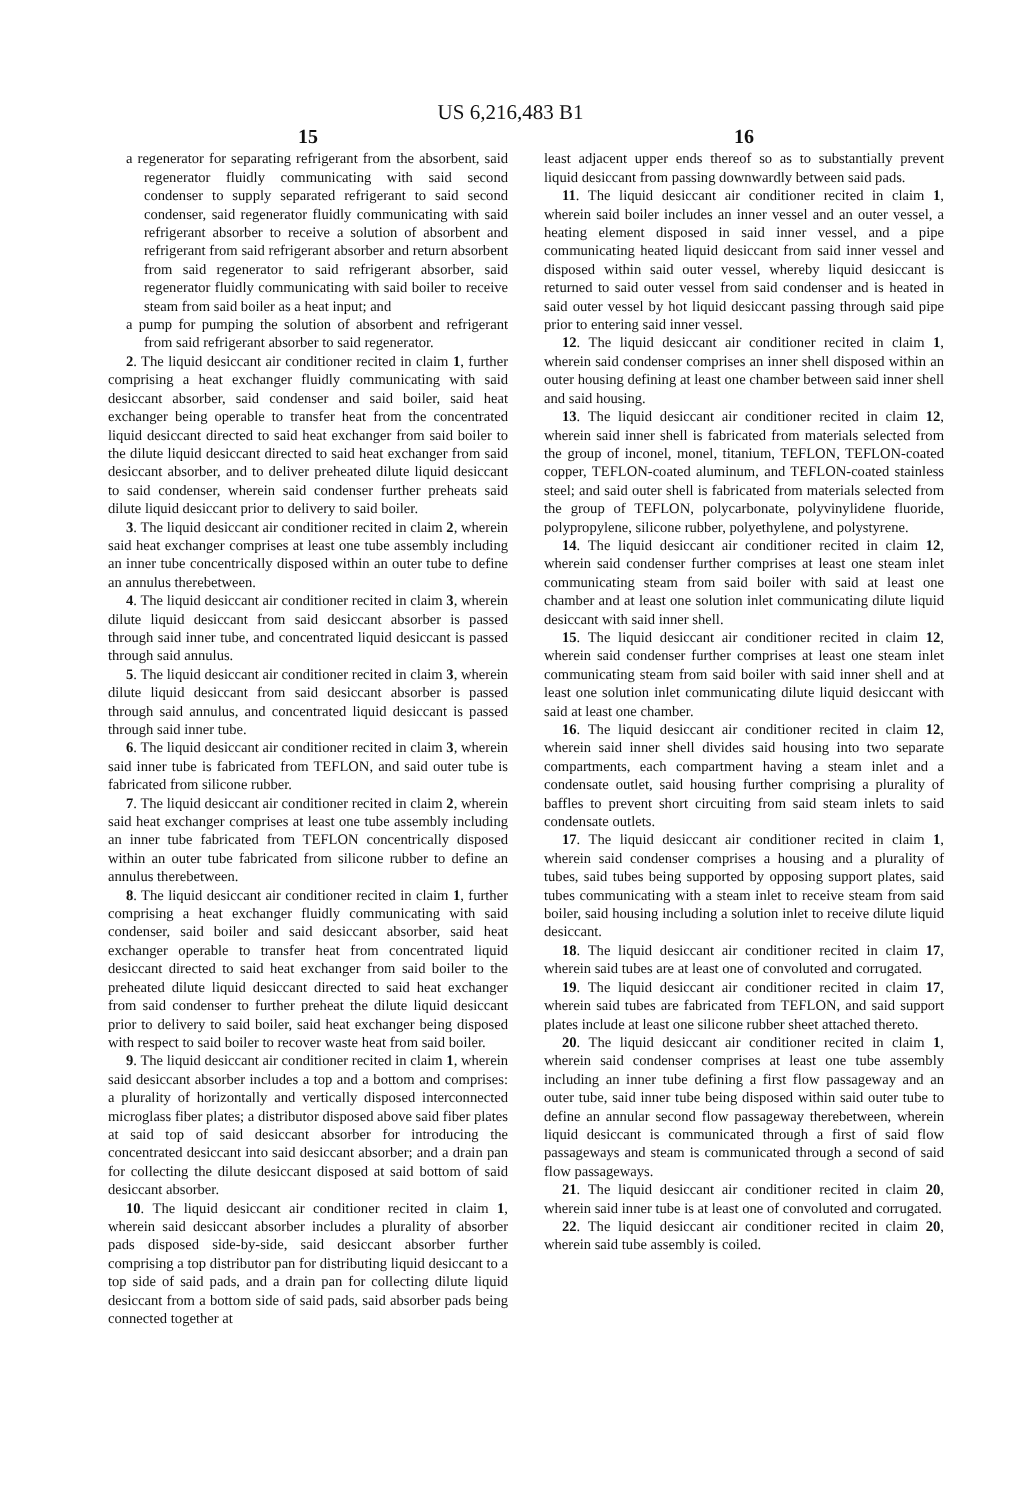US 6,216,483 B1
15
a regenerator for separating refrigerant from the absorbent, said regenerator fluidly communicating with said second condenser to supply separated refrigerant to said second condenser, said regenerator fluidly communicating with said refrigerant absorber to receive a solution of absorbent and refrigerant from said refrigerant absorber and return absorbent from said regenerator to said refrigerant absorber, said regenerator fluidly communicating with said boiler to receive steam from said boiler as a heat input; and
a pump for pumping the solution of absorbent and refrigerant from said refrigerant absorber to said regenerator.
2. The liquid desiccant air conditioner recited in claim 1, further comprising a heat exchanger fluidly communicating with said desiccant absorber, said condenser and said boiler, said heat exchanger being operable to transfer heat from the concentrated liquid desiccant directed to said heat exchanger from said boiler to the dilute liquid desiccant directed to said heat exchanger from said desiccant absorber, and to deliver preheated dilute liquid desiccant to said condenser, wherein said condenser further preheats said dilute liquid desiccant prior to delivery to said boiler.
3. The liquid desiccant air conditioner recited in claim 2, wherein said heat exchanger comprises at least one tube assembly including an inner tube concentrically disposed within an outer tube to define an annulus therebetween.
4. The liquid desiccant air conditioner recited in claim 3, wherein dilute liquid desiccant from said desiccant absorber is passed through said inner tube, and concentrated liquid desiccant is passed through said annulus.
5. The liquid desiccant air conditioner recited in claim 3, wherein dilute liquid desiccant from said desiccant absorber is passed through said annulus, and concentrated liquid desiccant is passed through said inner tube.
6. The liquid desiccant air conditioner recited in claim 3, wherein said inner tube is fabricated from TEFLON, and said outer tube is fabricated from silicone rubber.
7. The liquid desiccant air conditioner recited in claim 2, wherein said heat exchanger comprises at least one tube assembly including an inner tube fabricated from TEFLON concentrically disposed within an outer tube fabricated from silicone rubber to define an annulus therebetween.
8. The liquid desiccant air conditioner recited in claim 1, further comprising a heat exchanger fluidly communicating with said condenser, said boiler and said desiccant absorber, said heat exchanger operable to transfer heat from concentrated liquid desiccant directed to said heat exchanger from said boiler to the preheated dilute liquid desiccant directed to said heat exchanger from said condenser to further preheat the dilute liquid desiccant prior to delivery to said boiler, said heat exchanger being disposed with respect to said boiler to recover waste heat from said boiler.
9. The liquid desiccant air conditioner recited in claim 1, wherein said desiccant absorber includes a top and a bottom and comprises: a plurality of horizontally and vertically disposed interconnected microglass fiber plates; a distributor disposed above said fiber plates at said top of said desiccant absorber for introducing the concentrated desiccant into said desiccant absorber; and a drain pan for collecting the dilute desiccant disposed at said bottom of said desiccant absorber.
10. The liquid desiccant air conditioner recited in claim 1, wherein said desiccant absorber includes a plurality of absorber pads disposed side-by-side, said desiccant absorber further comprising a top distributor pan for distributing liquid desiccant to a top side of said pads, and a drain pan for collecting dilute liquid desiccant from a bottom side of said pads, said absorber pads being connected together at
16
least adjacent upper ends thereof so as to substantially prevent liquid desiccant from passing downwardly between said pads.
11. The liquid desiccant air conditioner recited in claim 1, wherein said boiler includes an inner vessel and an outer vessel, a heating element disposed in said inner vessel, and a pipe communicating heated liquid desiccant from said inner vessel and disposed within said outer vessel, whereby liquid desiccant is returned to said outer vessel from said condenser and is heated in said outer vessel by hot liquid desiccant passing through said pipe prior to entering said inner vessel.
12. The liquid desiccant air conditioner recited in claim 1, wherein said condenser comprises an inner shell disposed within an outer housing defining at least one chamber between said inner shell and said housing.
13. The liquid desiccant air conditioner recited in claim 12, wherein said inner shell is fabricated from materials selected from the group of inconel, monel, titanium, TEFLON, TEFLON-coated copper, TEFLON-coated aluminum, and TEFLON-coated stainless steel; and said outer shell is fabricated from materials selected from the group of TEFLON, polycarbonate, polyvinylidene fluoride, polypropylene, silicone rubber, polyethylene, and polystyrene.
14. The liquid desiccant air conditioner recited in claim 12, wherein said condenser further comprises at least one steam inlet communicating steam from said boiler with said at least one chamber and at least one solution inlet communicating dilute liquid desiccant with said inner shell.
15. The liquid desiccant air conditioner recited in claim 12, wherein said condenser further comprises at least one steam inlet communicating steam from said boiler with said inner shell and at least one solution inlet communicating dilute liquid desiccant with said at least one chamber.
16. The liquid desiccant air conditioner recited in claim 12, wherein said inner shell divides said housing into two separate compartments, each compartment having a steam inlet and a condensate outlet, said housing further comprising a plurality of baffles to prevent short circuiting from said steam inlets to said condensate outlets.
17. The liquid desiccant air conditioner recited in claim 1, wherein said condenser comprises a housing and a plurality of tubes, said tubes being supported by opposing support plates, said tubes communicating with a steam inlet to receive steam from said boiler, said housing including a solution inlet to receive dilute liquid desiccant.
18. The liquid desiccant air conditioner recited in claim 17, wherein said tubes are at least one of convoluted and corrugated.
19. The liquid desiccant air conditioner recited in claim 17, wherein said tubes are fabricated from TEFLON, and said support plates include at least one silicone rubber sheet attached thereto.
20. The liquid desiccant air conditioner recited in claim 1, wherein said condenser comprises at least one tube assembly including an inner tube defining a first flow passageway and an outer tube, said inner tube being disposed within said outer tube to define an annular second flow passageway therebetween, wherein liquid desiccant is communicated through a first of said flow passageways and steam is communicated through a second of said flow passageways.
21. The liquid desiccant air conditioner recited in claim 20, wherein said inner tube is at least one of convoluted and corrugated.
22. The liquid desiccant air conditioner recited in claim 20, wherein said tube assembly is coiled.